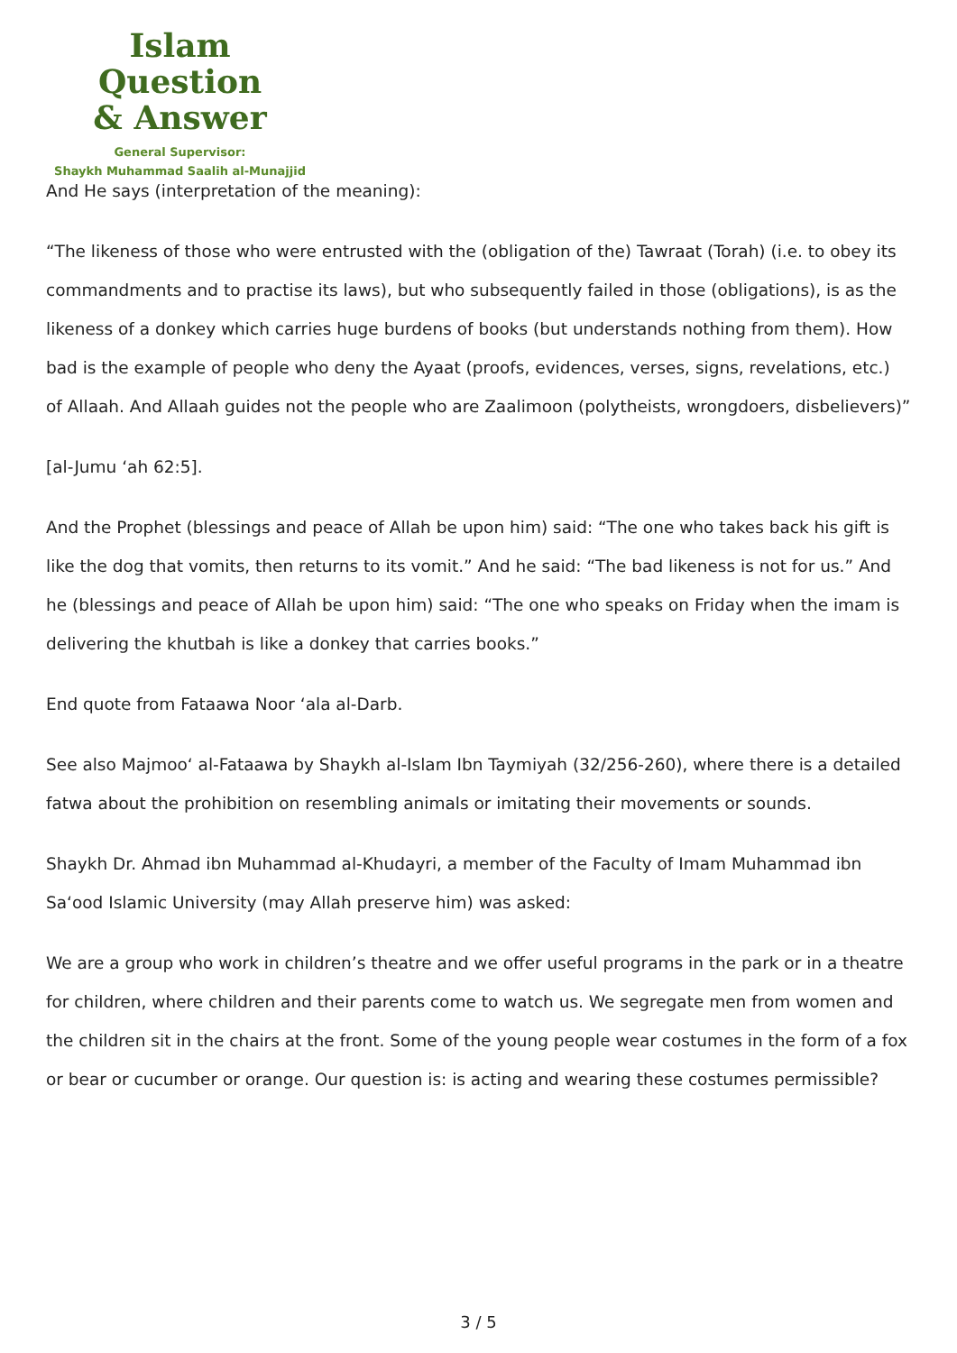Islam Question
& Answer
General Supervisor:
Shaykh Muhammad Saalih al-Munajjid
And He says (interpretation of the meaning):
“The likeness of those who were entrusted with the (obligation of the) Tawraat (Torah) (i.e. to obey its commandments and to practise its laws), but who subsequently failed in those (obligations), is as the likeness of a donkey which carries huge burdens of books (but understands nothing from them). How bad is the example of people who deny the Ayaat (proofs, evidences, verses, signs, revelations, etc.) of Allaah. And Allaah guides not the people who are Zaalimoon (polytheists, wrongdoers, disbelievers)”
[al-Jumu ‘ah 62:5].
And the Prophet (blessings and peace of Allah be upon him) said: “The one who takes back his gift is like the dog that vomits, then returns to its vomit.” And he said: “The bad likeness is not for us.” And he (blessings and peace of Allah be upon him) said: “The one who speaks on Friday when the imam is delivering the khutbah is like a donkey that carries books.”
End quote from Fataawa Noor ‘ala al-Darb.
See also Majmoo‘ al-Fataawa by Shaykh al-Islam Ibn Taymiyah (32/256-260), where there is a detailed fatwa about the prohibition on resembling animals or imitating their movements or sounds.
Shaykh Dr. Ahmad ibn Muhammad al-Khudayri, a member of the Faculty of Imam Muhammad ibn Sa‘ood Islamic University (may Allah preserve him) was asked:
We are a group who work in children’s theatre and we offer useful programs in the park or in a theatre for children, where children and their parents come to watch us. We segregate men from women and the children sit in the chairs at the front. Some of the young people wear costumes in the form of a fox or bear or cucumber or orange. Our question is: is acting and wearing these costumes permissible?
3 / 5